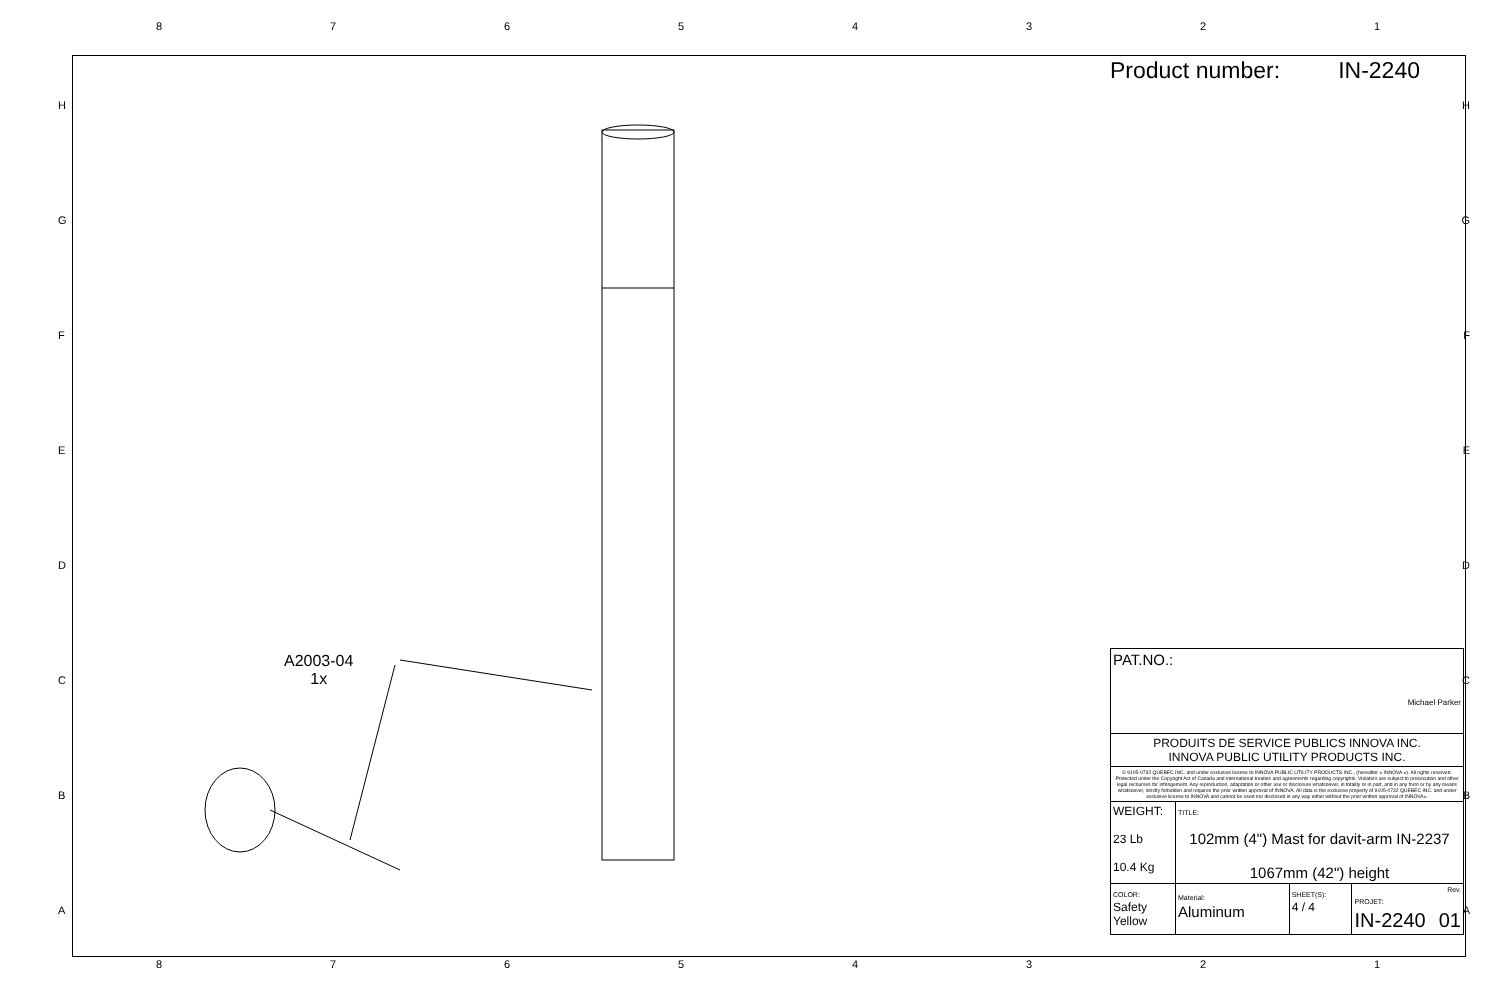8 7 6 5 4 3 2 1
H H
G G
F F
E E
D D
C C
B B
A A
Product number: IN-2240
A2003-04
1x
| PAT.NO.: Michael Parker | | | |
| PRODUITS DE SERVICE PUBLICS INNOVA INC. INNOVA PUBLIC UTILITY PRODUCTS INC. | | | |
| © 9105-0732 QUEBEC INC. and under exclusive license to INNOVA PUBLIC UTILITY PRODUCTS INC., (hereafter « INNOVA »). All rights reserved. Protected under the Copyright Act of Canada and international treaties and agreements regarding copyrights. Violators are subject to prosecution and other legal recourses for infringement. Any reproduction, adaptation or other use or disclosure whatsoever, in totality or in part, and in any form or by any means whatsoever, strictly forbidden and requires the prior written approval of INNOVA. All data is the exclusive property of 9105-0732 QUEBEC INC. and under exclusive license to INNOVA and cannot be used nor disclosed in any way either without the prior written approval of INNOVA». | | | |
| WEIGHT: 23 Lb 10.4 Kg | TITLE: 102mm (4") Mast for davit-arm IN-2237 1067mm (42") height | | |
| COLOR: Safety Yellow | Material: Aluminum | SHEET(S): 4 / 4 | PROJET: Rev. IN-2240 01 |
8 7 6 5 4 3 2 1